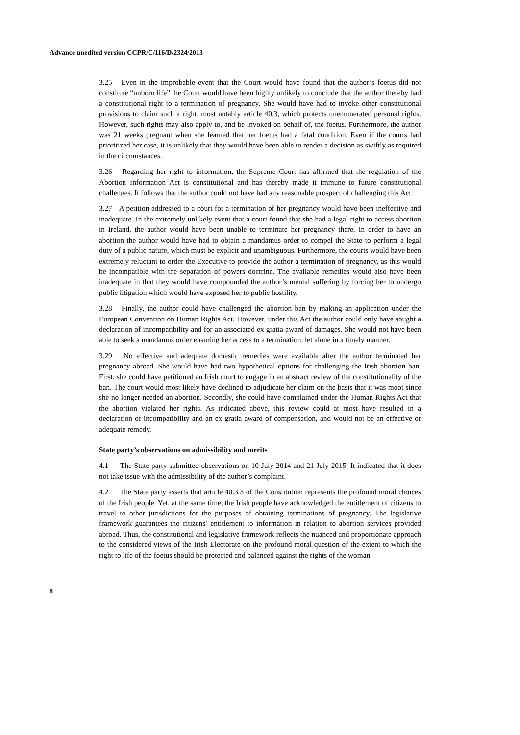Advance unedited version CCPR/C/116/D/2324/2013
3.25 Even in the improbable event that the Court would have found that the author’s foetus did not constitute “unborn life” the Court would have been highly unlikely to conclude that the author thereby had a constitutional right to a termination of pregnancy. She would have had to invoke other constitutional provisions to claim such a right, most notably article 40.3, which protects unenumerated personal rights. However, such rights may also apply to, and be invoked on behalf of, the foetus. Furthermore, the author was 21 weeks pregnant when she learned that her foetus had a fatal condition. Even if the courts had prioritized her case, it is unlikely that they would have been able to render a decision as swiftly as required in the circumstances.
3.26 Regarding her right to information, the Supreme Court has affirmed that the regulation of the Abortion Information Act is constitutional and has thereby made it immune to future constitutional challenges. It follows that the author could not have had any reasonable prospect of challenging this Act.
3.27 A petition addressed to a court for a termination of her pregnancy would have been ineffective and inadequate. In the extremely unlikely event that a court found that she had a legal right to access abortion in Ireland, the author would have been unable to terminate her pregnancy there. In order to have an abortion the author would have had to obtain a mandamus order to compel the State to perform a legal duty of a public nature, which must be explicit and unambiguous. Furthermore, the courts would have been extremely reluctant to order the Executive to provide the author a termination of pregnancy, as this would be incompatible with the separation of powers doctrine. The available remedies would also have been inadequate in that they would have compounded the author’s mental suffering by forcing her to undergo public litigation which would have exposed her to public hostility.
3.28 Finally, the author could have challenged the abortion ban by making an application under the European Convention on Human Rights Act. However, under this Act the author could only have sought a declaration of incompatibility and for an associated ex gratia award of damages. She would not have been able to seek a mandamus order ensuring her access to a termination, let alone in a timely manner.
3.29 No effective and adequate domestic remedies were available after the author terminated her pregnancy abroad. She would have had two hypothetical options for challenging the Irish abortion ban. First, she could have petitioned an Irish court to engage in an abstract review of the constitutionality of the ban. The court would most likely have declined to adjudicate her claim on the basis that it was moot since she no longer needed an abortion. Secondly, she could have complained under the Human Rights Act that the abortion violated her rights. As indicated above, this review could at most have resulted in a declaration of incompatibility and an ex gratia award of compensation, and would not be an effective or adequate remedy.
State party’s observations on admissibility and merits
4.1 The State party submitted observations on 10 July 2014 and 21 July 2015. It indicated that it does not take issue with the admissibility of the author’s complaint.
4.2 The State party asserts that article 40.3.3 of the Constitution represents the profound moral choices of the Irish people. Yet, at the same time, the Irish people have acknowledged the entitlement of citizens to travel to other jurisdictions for the purposes of obtaining terminations of pregnancy. The legislative framework guarantees the citizens’ entitlement to information in relation to abortion services provided abroad. Thus, the constitutional and legislative framework reflects the nuanced and proportionate approach to the considered views of the Irish Electorate on the profound moral question of the extent to which the right to life of the foetus should be protected and balanced against the rights of the woman.
8